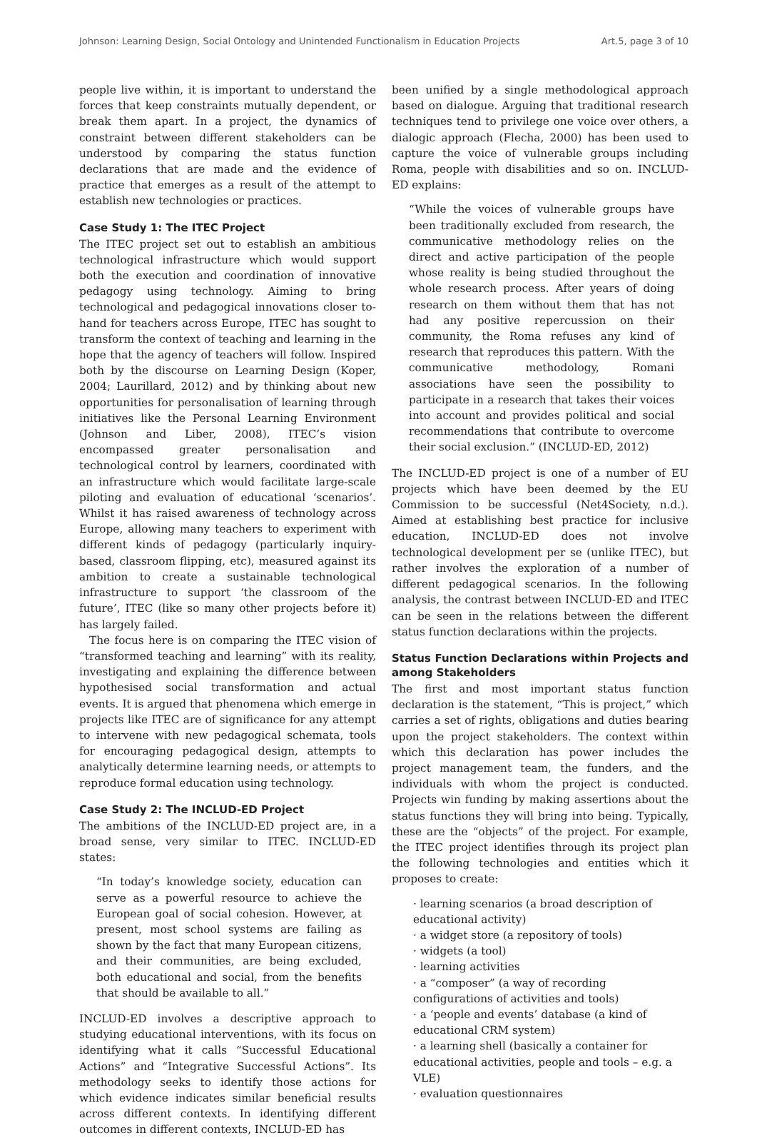Johnson: Learning Design, Social Ontology and Unintended Functionalism in Education Projects Art.5, page 3 of 10
people live within, it is important to understand the forces that keep constraints mutually dependent, or break them apart. In a project, the dynamics of constraint between different stakeholders can be understood by comparing the status function declarations that are made and the evidence of practice that emerges as a result of the attempt to establish new technologies or practices.
Case Study 1: The ITEC Project
The ITEC project set out to establish an ambitious technological infrastructure which would support both the execution and coordination of innovative pedagogy using technology. Aiming to bring technological and pedagogical innovations closer to-hand for teachers across Europe, ITEC has sought to transform the context of teaching and learning in the hope that the agency of teachers will follow. Inspired both by the discourse on Learning Design (Koper, 2004; Laurillard, 2012) and by thinking about new opportunities for personalisation of learning through initiatives like the Personal Learning Environment (Johnson and Liber, 2008), ITEC’s vision encompassed greater personalisation and technological control by learners, coordinated with an infrastructure which would facilitate large-scale piloting and evaluation of educational ‘scenarios’. Whilst it has raised awareness of technology across Europe, allowing many teachers to experiment with different kinds of pedagogy (particularly inquiry-based, classroom flipping, etc), measured against its ambition to create a sustainable technological infrastructure to support ‘the classroom of the future’, ITEC (like so many other projects before it) has largely failed.
The focus here is on comparing the ITEC vision of “transformed teaching and learning” with its reality, investigating and explaining the difference between hypothesised social transformation and actual events. It is argued that phenomena which emerge in projects like ITEC are of significance for any attempt to intervene with new pedagogical schemata, tools for encouraging pedagogical design, attempts to analytically determine learning needs, or attempts to reproduce formal education using technology.
Case Study 2: The INCLUD-ED Project
The ambitions of the INCLUD-ED project are, in a broad sense, very similar to ITEC. INCLUD-ED states:
“In today’s knowledge society, education can serve as a powerful resource to achieve the European goal of social cohesion. However, at present, most school systems are failing as shown by the fact that many European citizens, and their communities, are being excluded, both educational and social, from the benefits that should be available to all.”
INCLUD-ED involves a descriptive approach to studying educational interventions, with its focus on identifying what it calls “Successful Educational Actions” and “Integrative Successful Actions”. Its methodology seeks to identify those actions for which evidence indicates similar beneficial results across different contexts. In identifying different outcomes in different contexts, INCLUD-ED has
been unified by a single methodological approach based on dialogue. Arguing that traditional research techniques tend to privilege one voice over others, a dialogic approach (Flecha, 2000) has been used to capture the voice of vulnerable groups including Roma, people with disabilities and so on. INCLUD-ED explains:
“While the voices of vulnerable groups have been traditionally excluded from research, the communicative methodology relies on the direct and active participation of the people whose reality is being studied throughout the whole research process. After years of doing research on them without them that has not had any positive repercussion on their community, the Roma refuses any kind of research that reproduces this pattern. With the communicative methodology, Romani associations have seen the possibility to participate in a research that takes their voices into account and provides political and social recommendations that contribute to overcome their social exclusion.” (INCLUD-ED, 2012)
The INCLUD-ED project is one of a number of EU projects which have been deemed by the EU Commission to be successful (Net4Society, n.d.). Aimed at establishing best practice for inclusive education, INCLUD-ED does not involve technological development per se (unlike ITEC), but rather involves the exploration of a number of different pedagogical scenarios. In the following analysis, the contrast between INCLUD-ED and ITEC can be seen in the relations between the different status function declarations within the projects.
Status Function Declarations within Projects and among Stakeholders
The first and most important status function declaration is the statement, “This is project,” which carries a set of rights, obligations and duties bearing upon the project stakeholders. The context within which this declaration has power includes the project management team, the funders, and the individuals with whom the project is conducted. Projects win funding by making assertions about the status functions they will bring into being. Typically, these are the “objects” of the project. For example, the ITEC project identifies through its project plan the following technologies and entities which it proposes to create:
· learning scenarios (a broad description of educational activity)
· a widget store (a repository of tools)
· widgets (a tool)
· learning activities
· a “composer” (a way of recording configurations of activities and tools)
· a ‘people and events’ database (a kind of educational CRM system)
· a learning shell (basically a container for educational activities, people and tools – e.g. a VLE)
· evaluation questionnaires